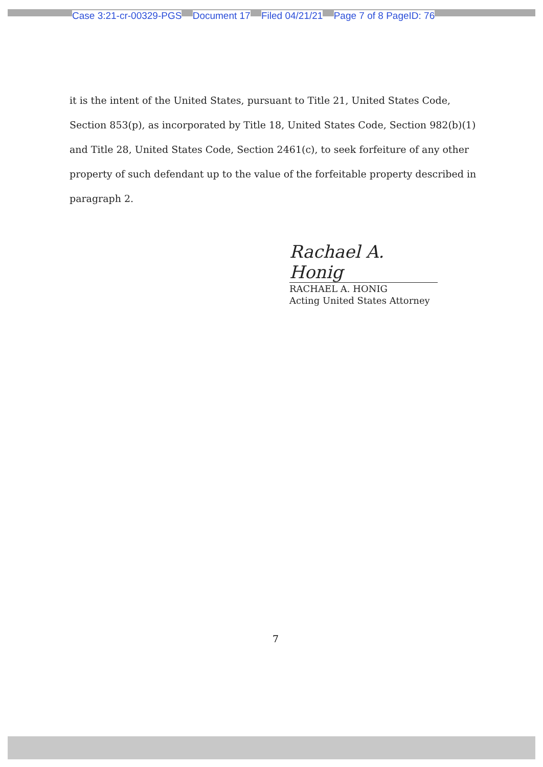Case 3:21-cr-00329-PGS Document 17 Filed 04/21/21 Page 7 of 8 PageID: 76
it is the intent of the United States, pursuant to Title 21, United States Code, Section 853(p), as incorporated by Title 18, United States Code, Section 982(b)(1) and Title 28, United States Code, Section 2461(c), to seek forfeiture of any other property of such defendant up to the value of the forfeitable property described in paragraph 2.
Rachael A. Honig
RACHAEL A. HONIG
Acting United States Attorney
7